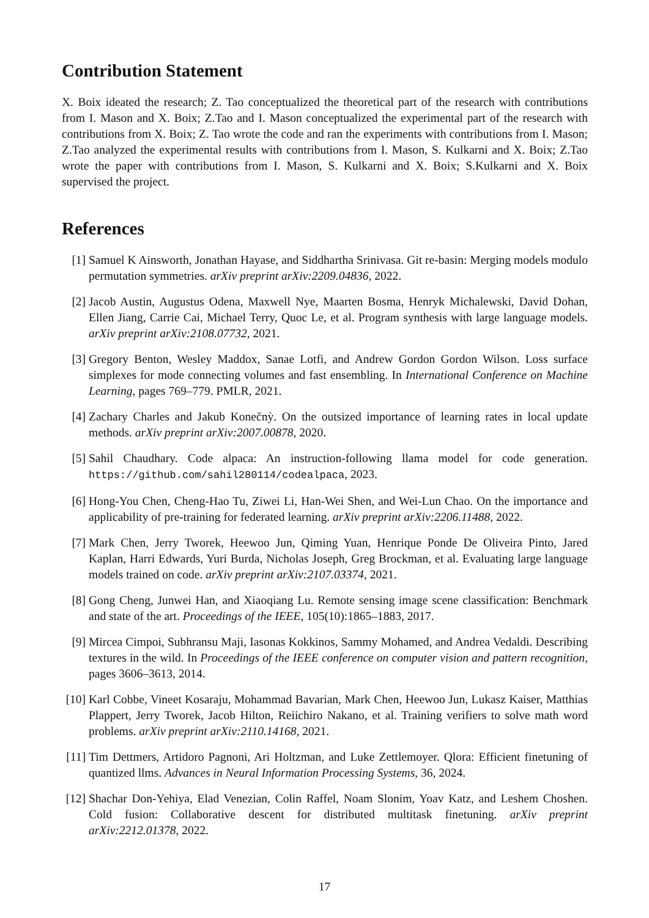Contribution Statement
X. Boix ideated the research; Z. Tao conceptualized the theoretical part of the research with contributions from I. Mason and X. Boix; Z.Tao and I. Mason conceptualized the experimental part of the research with contributions from X. Boix; Z. Tao wrote the code and ran the experiments with contributions from I. Mason; Z.Tao analyzed the experimental results with contributions from I. Mason, S. Kulkarni and X. Boix; Z.Tao wrote the paper with contributions from I. Mason, S. Kulkarni and X. Boix; S.Kulkarni and X. Boix supervised the project.
References
[1] Samuel K Ainsworth, Jonathan Hayase, and Siddhartha Srinivasa. Git re-basin: Merging models modulo permutation symmetries. arXiv preprint arXiv:2209.04836, 2022.
[2] Jacob Austin, Augustus Odena, Maxwell Nye, Maarten Bosma, Henryk Michalewski, David Dohan, Ellen Jiang, Carrie Cai, Michael Terry, Quoc Le, et al. Program synthesis with large language models. arXiv preprint arXiv:2108.07732, 2021.
[3] Gregory Benton, Wesley Maddox, Sanae Lotfi, and Andrew Gordon Gordon Wilson. Loss surface simplexes for mode connecting volumes and fast ensembling. In International Conference on Machine Learning, pages 769–779. PMLR, 2021.
[4] Zachary Charles and Jakub Konečnỳ. On the outsized importance of learning rates in local update methods. arXiv preprint arXiv:2007.00878, 2020.
[5] Sahil Chaudhary. Code alpaca: An instruction-following llama model for code generation. https://github.com/sahil280114/codealpaca, 2023.
[6] Hong-You Chen, Cheng-Hao Tu, Ziwei Li, Han-Wei Shen, and Wei-Lun Chao. On the importance and applicability of pre-training for federated learning. arXiv preprint arXiv:2206.11488, 2022.
[7] Mark Chen, Jerry Tworek, Heewoo Jun, Qiming Yuan, Henrique Ponde De Oliveira Pinto, Jared Kaplan, Harri Edwards, Yuri Burda, Nicholas Joseph, Greg Brockman, et al. Evaluating large language models trained on code. arXiv preprint arXiv:2107.03374, 2021.
[8] Gong Cheng, Junwei Han, and Xiaoqiang Lu. Remote sensing image scene classification: Benchmark and state of the art. Proceedings of the IEEE, 105(10):1865–1883, 2017.
[9] Mircea Cimpoi, Subhransu Maji, Iasonas Kokkinos, Sammy Mohamed, and Andrea Vedaldi. Describing textures in the wild. In Proceedings of the IEEE conference on computer vision and pattern recognition, pages 3606–3613, 2014.
[10] Karl Cobbe, Vineet Kosaraju, Mohammad Bavarian, Mark Chen, Heewoo Jun, Lukasz Kaiser, Matthias Plappert, Jerry Tworek, Jacob Hilton, Reiichiro Nakano, et al. Training verifiers to solve math word problems. arXiv preprint arXiv:2110.14168, 2021.
[11] Tim Dettmers, Artidoro Pagnoni, Ari Holtzman, and Luke Zettlemoyer. Qlora: Efficient finetuning of quantized llms. Advances in Neural Information Processing Systems, 36, 2024.
[12] Shachar Don-Yehiya, Elad Venezian, Colin Raffel, Noam Slonim, Yoav Katz, and Leshem Choshen. Cold fusion: Collaborative descent for distributed multitask finetuning. arXiv preprint arXiv:2212.01378, 2022.
17